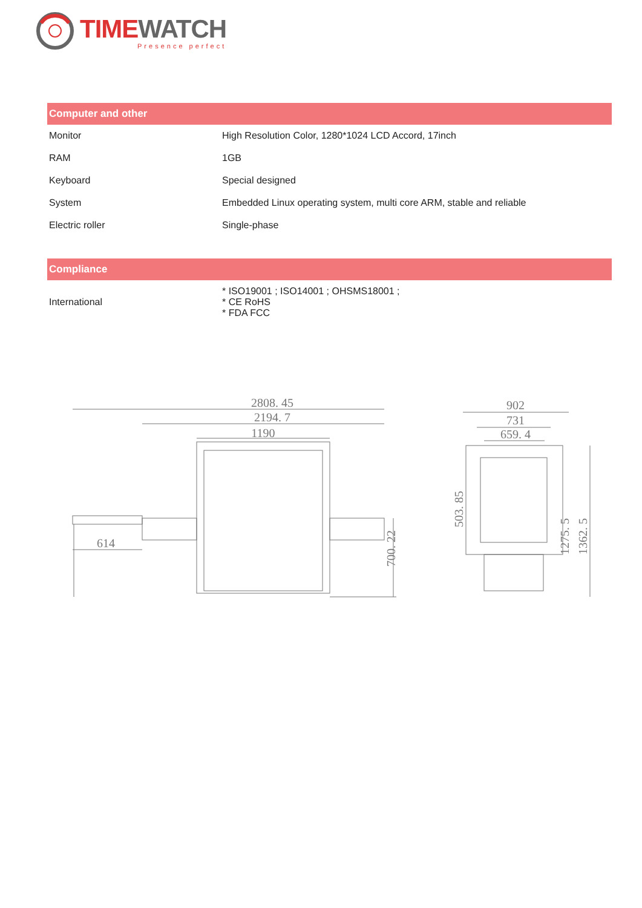TIME WATCH
Presence perfect
| Computer and other | |
| --- | --- |
| Monitor | High Resolution Color, 1280*1024 LCD Accord, 17inch |
| RAM | 1GB |
| Keyboard | Special designed |
| System | Embedded Linux operating system, multi core ARM, stable and reliable |
| Electric roller | Single-phase |
| Compliance | |
| --- | --- |
| International | * ISO19001 ; ISO14001 ; OHSMS18001 ; * CE RoHS * FDA FCC |
2808. 45
2194. 7
1190
614
700. 22
902
731
659. 4
503. 85
1275. 5
1362. 5